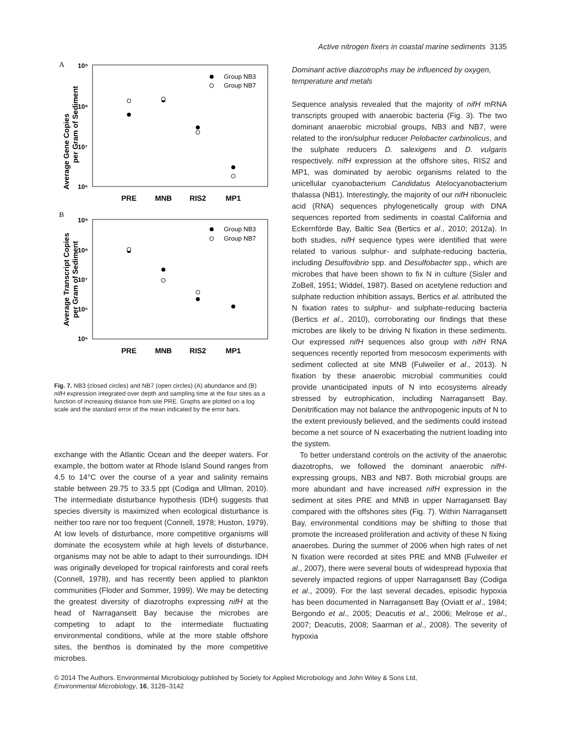A
10⁹
10⁸
10⁷
10⁶
Average Gene Copies
per Gram of Sediment
Group NB3
Group NB7
PRE
MNB
RIS2
MP1
B
10⁹
10⁸
10⁷
10⁶
10⁵
Average Transcript Copies
per Gram of Sediment
Group NB3
Group NB7
PRE
MNB
RIS2
MP1
Fig. 7. NB3 (closed circles) and NB7 (open circles) (A) abundance and (B) nifH expression integrated over depth and sampling time at the four sites as a function of increasing distance from site PRE. Graphs are plotted on a log scale and the standard error of the mean indicated by the error bars.
exchange with the Atlantic Ocean and the deeper waters. For example, the bottom water at Rhode Island Sound ranges from 4.5 to 14°C over the course of a year and salinity remains stable between 29.75 to 33.5 ppt (Codiga and Ullman, 2010). The intermediate disturbance hypothesis (IDH) suggests that species diversity is maximized when ecological disturbance is neither too rare nor too frequent (Connell, 1978; Huston, 1979). At low levels of disturbance, more competitive organisms will dominate the ecosystem while at high levels of disturbance, organisms may not be able to adapt to their surroundings. IDH was originally developed for tropical rainforests and coral reefs (Connell, 1978), and has recently been applied to plankton communities (Floder and Sommer, 1999). We may be detecting the greatest diversity of diazotrophs expressing nifH at the head of Narragansett Bay because the microbes are competing to adapt to the intermediate fluctuating environmental conditions, while at the more stable offshore sites, the benthos is dominated by the more competitive microbes.
Active nitrogen fixers in coastal marine sediments 3135
Dominant active diazotrophs may be influenced by oxygen, temperature and metals
Sequence analysis revealed that the majority of nifH mRNA transcripts grouped with anaerobic bacteria (Fig. 3). The two dominant anaerobic microbial groups, NB3 and NB7, were related to the iron/sulphur reducer Pelobacter carbinolicus, and the sulphate reducers D. salexigens and D. vulgaris respectively. nifH expression at the offshore sites, RIS2 and MP1, was dominated by aerobic organisms related to the unicellular cyanobacterium Candidatus Atelocyanobacterium thalassa (NB1). Interestingly, the majority of our nifH ribonucleic acid (RNA) sequences phylogenetically group with DNA sequences reported from sediments in coastal California and Eckernförde Bay, Baltic Sea (Bertics et al., 2010; 2012a). In both studies, nifH sequence types were identified that were related to various sulphur- and sulphate-reducing bacteria, including Desulfovibrio spp. and Desulfobacter spp., which are microbes that have been shown to fix N in culture (Sisler and ZoBell, 1951; Widdel, 1987). Based on acetylene reduction and sulphate reduction inhibition assays, Bertics et al. attributed the N fixation rates to sulphur- and sulphate-reducing bacteria (Bertics et al., 2010), corroborating our findings that these microbes are likely to be driving N fixation in these sediments. Our expressed nifH sequences also group with nifH RNA sequences recently reported from mesocosm experiments with sediment collected at site MNB (Fulweiler et al., 2013). N fixation by these anaerobic microbial communities could provide unanticipated inputs of N into ecosystems already stressed by eutrophication, including Narragansett Bay. Denitrification may not balance the anthropogenic inputs of N to the extent previously believed, and the sediments could instead become a net source of N exacerbating the nutrient loading into the system.
To better understand controls on the activity of the anaerobic diazotrophs, we followed the dominant anaerobic nifH-expressing groups, NB3 and NB7. Both microbial groups are more abundant and have increased nifH expression in the sediment at sites PRE and MNB in upper Narragansett Bay compared with the offshores sites (Fig. 7). Within Narragansett Bay, environmental conditions may be shifting to those that promote the increased proliferation and activity of these N fixing anaerobes. During the summer of 2006 when high rates of net N fixation were recorded at sites PRE and MNB (Fulweiler et al., 2007), there were several bouts of widespread hypoxia that severely impacted regions of upper Narragansett Bay (Codiga et al., 2009). For the last several decades, episodic hypoxia has been documented in Narragansett Bay (Oviatt et al., 1984; Bergondo et al., 2005; Deacutis et al., 2006; Melrose et al., 2007; Deacutis, 2008; Saarman et al., 2008). The severity of hypoxia
© 2014 The Authors. Environmental Microbiology published by Society for Applied Microbiology and John Wiley & Sons Ltd,
Environmental Microbiology, 16, 3128–3142